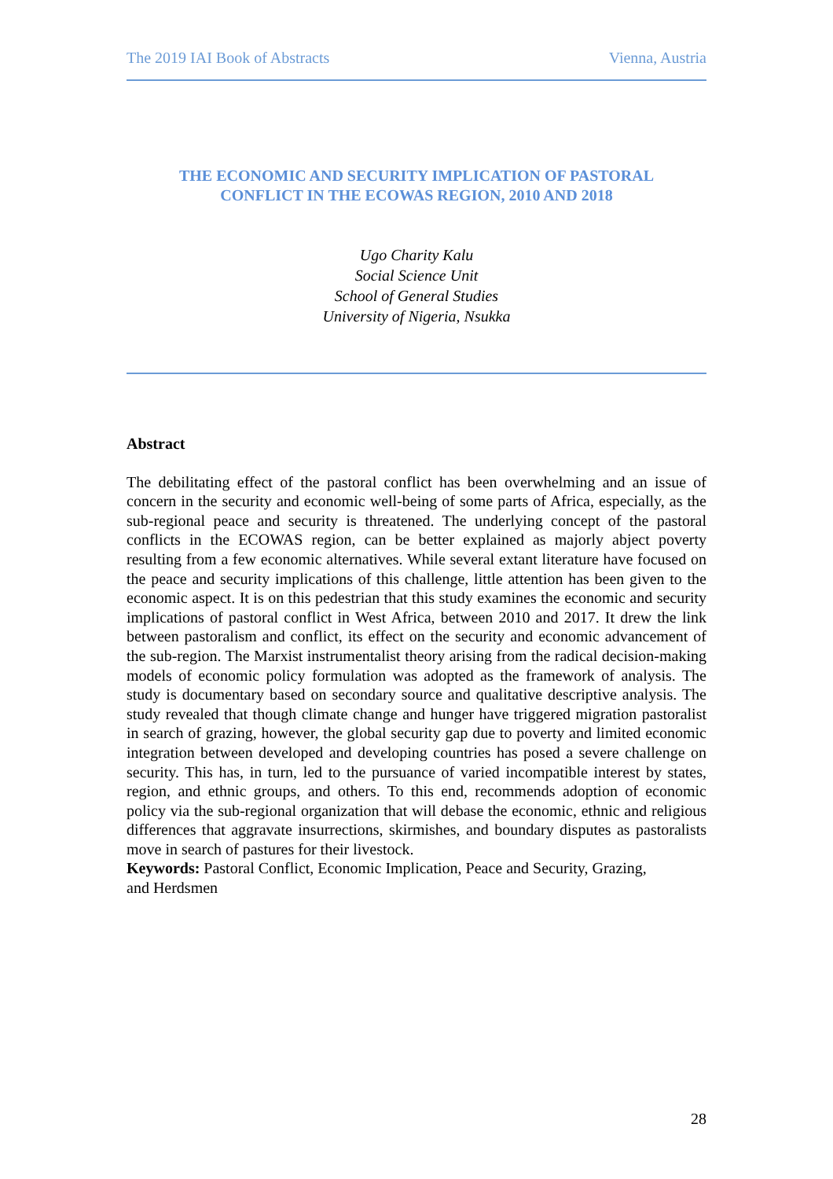The 2019 IAI Book of Abstracts Vienna, Austria
THE ECONOMIC AND SECURITY IMPLICATION OF PASTORAL
CONFLICT IN THE ECOWAS REGION, 2010 AND 2018
Ugo Charity Kalu
Social Science Unit
School of General Studies
University of Nigeria, Nsukka
Abstract
The debilitating effect of the pastoral conflict has been overwhelming and an issue of concern in the security and economic well-being of some parts of Africa, especially, as the sub-regional peace and security is threatened. The underlying concept of the pastoral conflicts in the ECOWAS region, can be better explained as majorly abject poverty resulting from a few economic alternatives. While several extant literature have focused on the peace and security implications of this challenge, little attention has been given to the economic aspect. It is on this pedestrian that this study examines the economic and security implications of pastoral conflict in West Africa, between 2010 and 2017. It drew the link between pastoralism and conflict, its effect on the security and economic advancement of the sub-region. The Marxist instrumentalist theory arising from the radical decision-making models of economic policy formulation was adopted as the framework of analysis. The study is documentary based on secondary source and qualitative descriptive analysis. The study revealed that though climate change and hunger have triggered migration pastoralist in search of grazing, however, the global security gap due to poverty and limited economic integration between developed and developing countries has posed a severe challenge on security. This has, in turn, led to the pursuance of varied incompatible interest by states, region, and ethnic groups, and others. To this end, recommends adoption of economic policy via the sub-regional organization that will debase the economic, ethnic and religious differences that aggravate insurrections, skirmishes, and boundary disputes as pastoralists move in search of pastures for their livestock.
Keywords: Pastoral Conflict, Economic Implication, Peace and Security, Grazing,
and Herdsmen
28